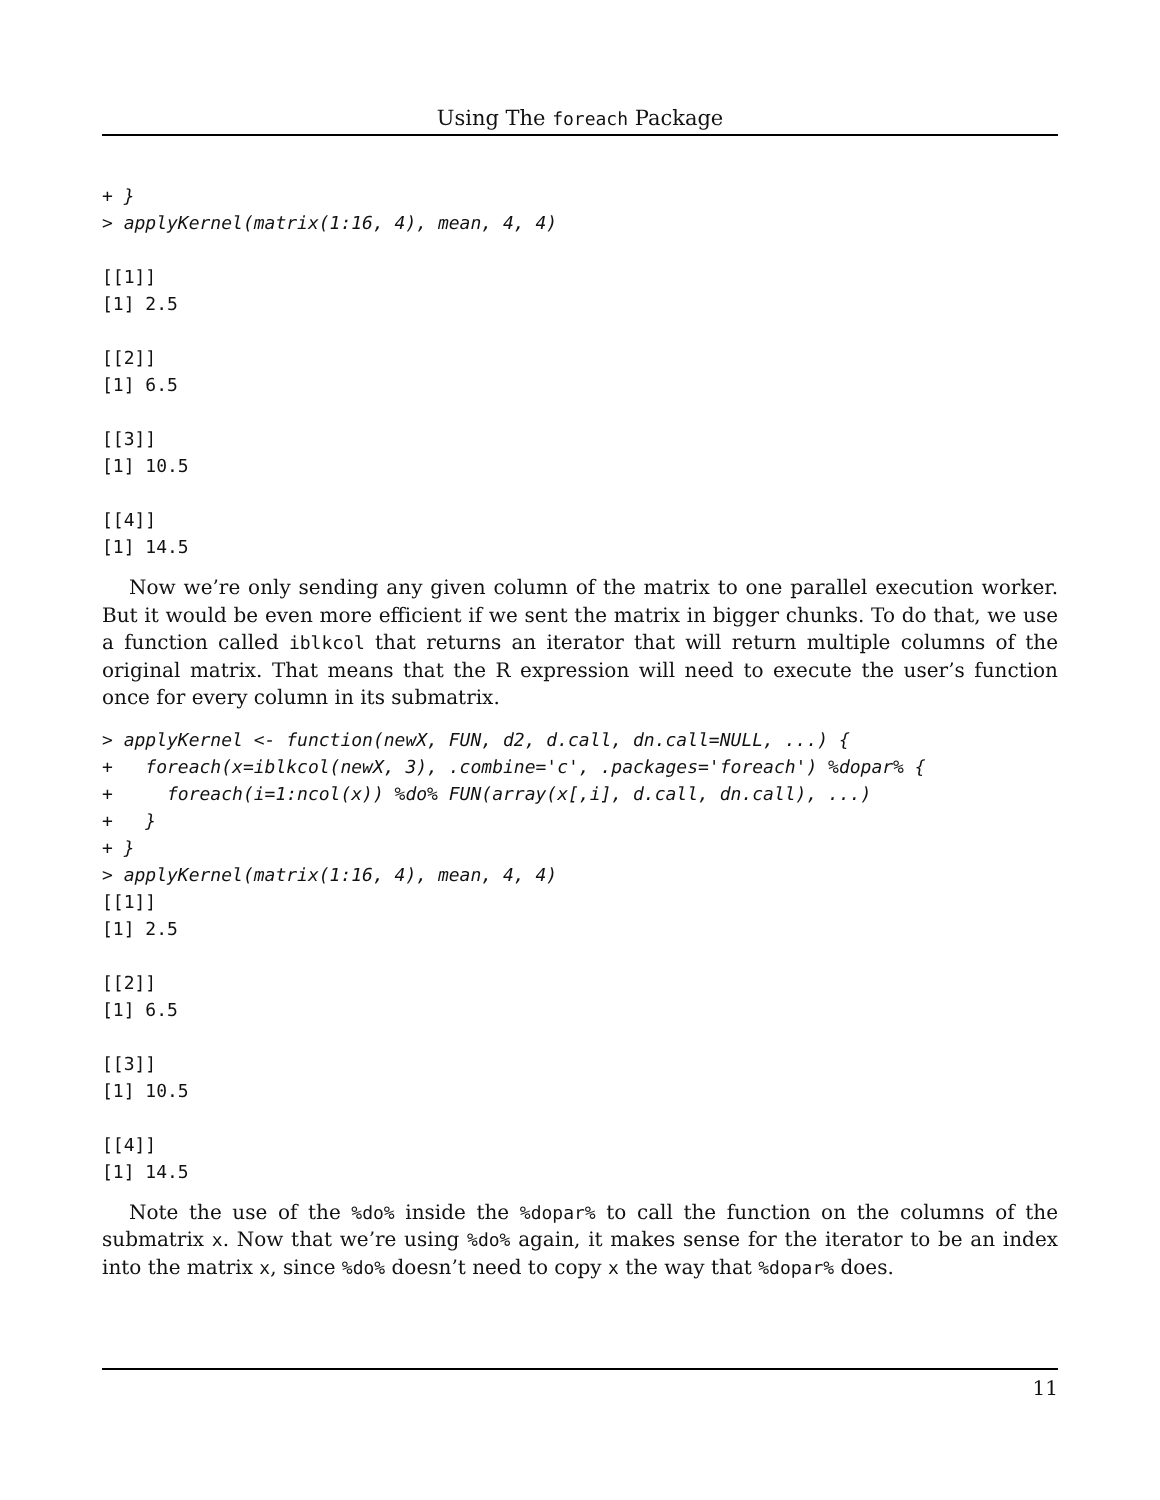Using The foreach Package
+ }
> applyKernel(matrix(1:16, 4), mean, 4, 4)

[[1]]
[1] 2.5

[[2]]
[1] 6.5

[[3]]
[1] 10.5

[[4]]
[1] 14.5
Now we’re only sending any given column of the matrix to one parallel execution worker. But it would be even more efficient if we sent the matrix in bigger chunks. To do that, we use a function called iblkcol that returns an iterator that will return multiple columns of the original matrix. That means that the R expression will need to execute the user’s function once for every column in its submatrix.
> applyKernel <- function(newX, FUN, d2, d.call, dn.call=NULL, ...) {
+   foreach(x=iblkcol(newX, 3), .combine='c', .packages='foreach') %dopar% {
+     foreach(i=1:ncol(x)) %do% FUN(array(x[,i], d.call, dn.call), ...)
+   }
+ }
> applyKernel(matrix(1:16, 4), mean, 4, 4)
[[1]]
[1] 2.5

[[2]]
[1] 6.5

[[3]]
[1] 10.5

[[4]]
[1] 14.5
Note the use of the %do% inside the %dopar% to call the function on the columns of the submatrix x. Now that we’re using %do% again, it makes sense for the iterator to be an index into the matrix x, since %do% doesn’t need to copy x the way that %dopar% does.
11